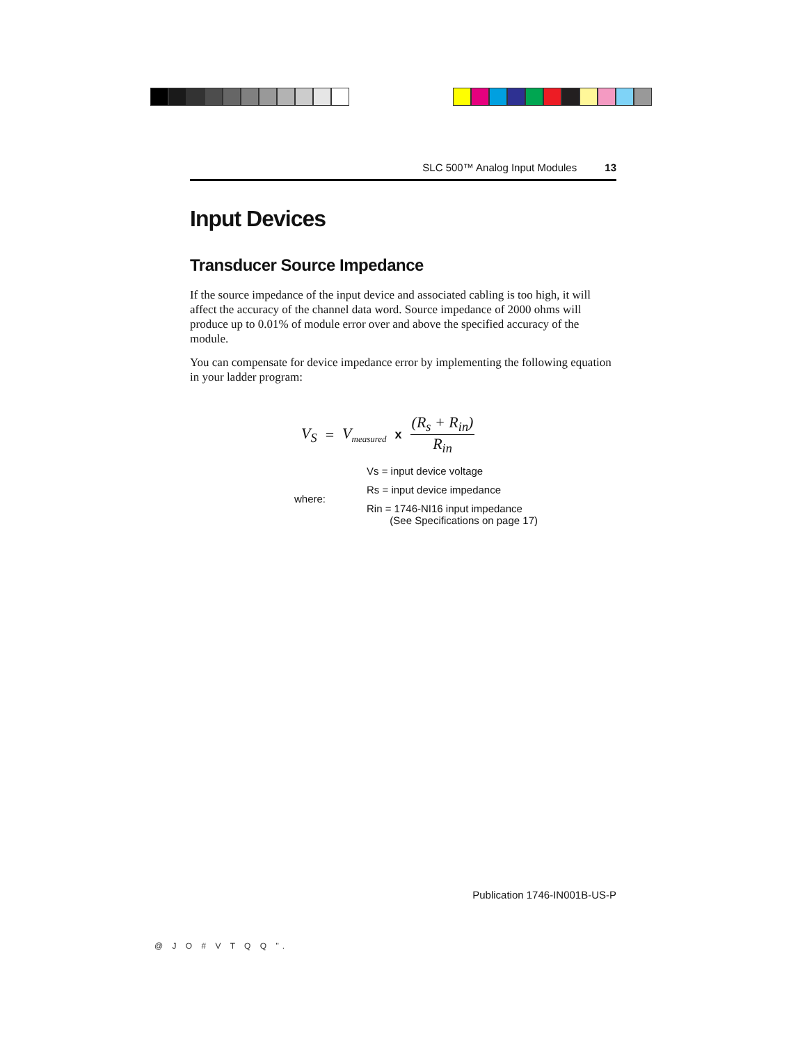SLC 500™ Analog Input Modules 13
Input Devices
Transducer Source Impedance
If the source impedance of the input device and associated cabling is too high, it will affect the accuracy of the channel data word. Source impedance of 2000 ohms will produce up to 0.01% of module error over and above the specified accuracy of the module.
You can compensate for device impedance error by implementing the following equation in your ladder program:
V<sub>S</sub> = V<sub>measured</sub> x (R<sub>s</sub> + R<sub>in</sub>) R<sub>in</sub>
where: Vs = input device voltage
Rs = input device impedance
Rin = 1746-NI16 input impedance
(See Specifications on page 17)
Publication 1746-IN001B-US-P
@ J O # V T Q Q ".